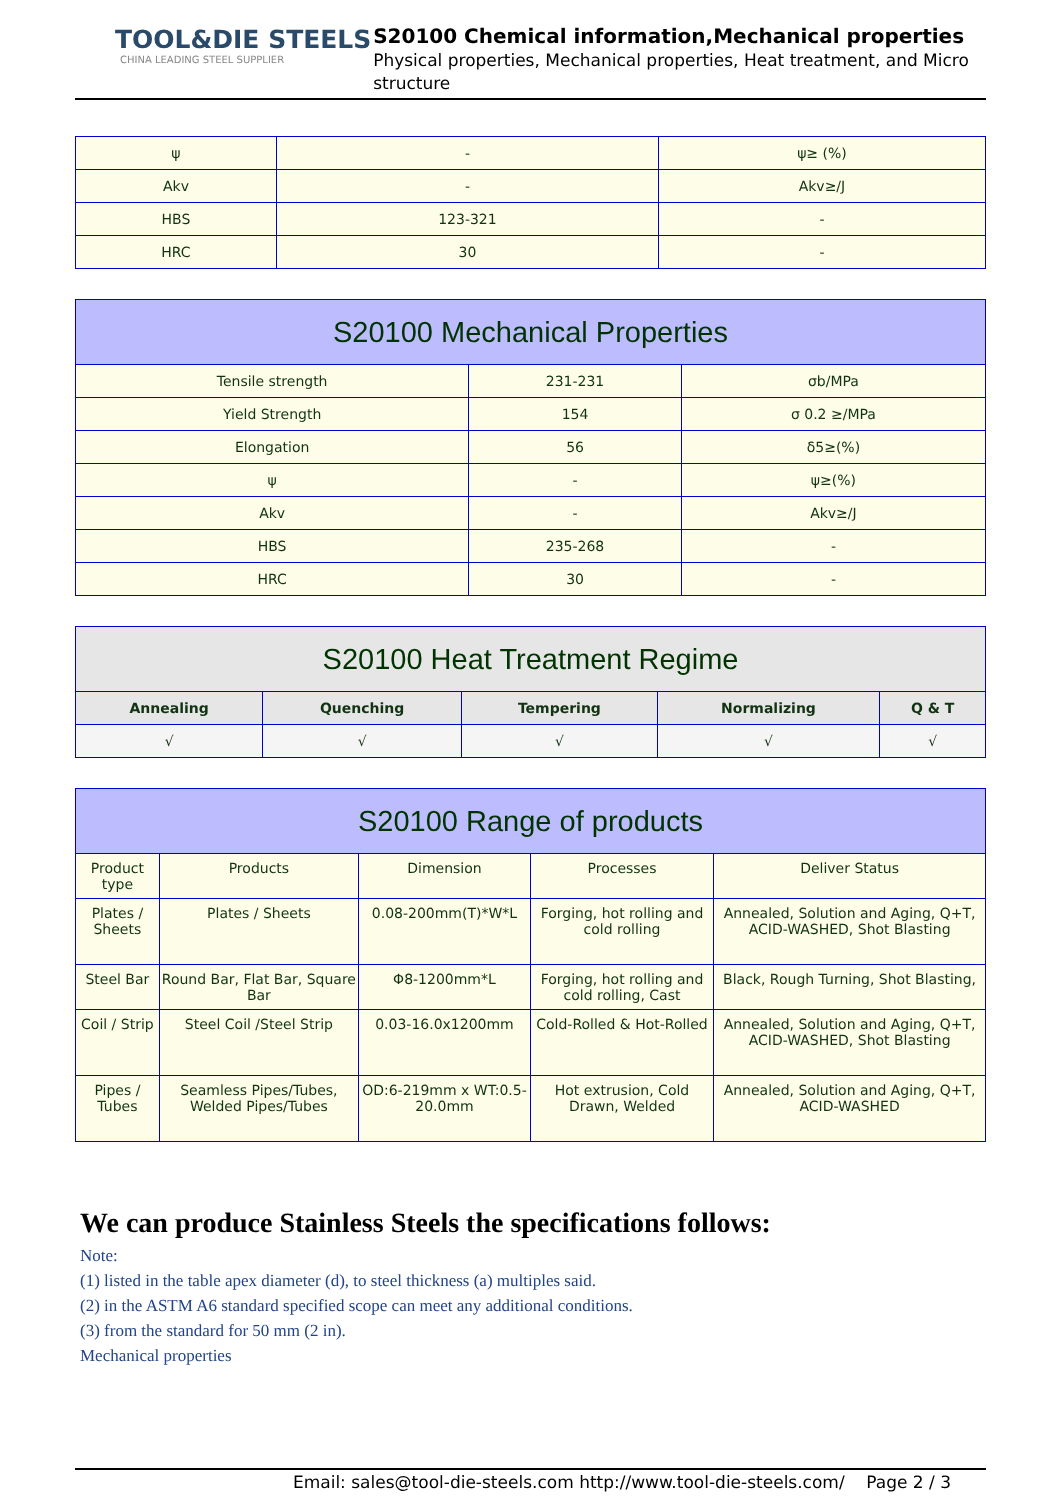TOOL&DIE STEELS
CHINA LEADING STEEL SUPPLIER
S20100 Chemical information,Mechanical properties
Physical properties, Mechanical properties, Heat treatment, and Micro structure
| ψ | - | ψ≥ (%) |
| Akv | - | Akv≥/J |
| HBS | 123-321 | - |
| HRC | 30 | - |
| S20100 Mechanical Properties | | |
| --- | --- | --- |
| Tensile strength | 231-231 | σb/MPa |
| Yield Strength | 154 | σ 0.2 ≥/MPa |
| Elongation | 56 | δ5≥(%) |
| ψ | - | ψ≥(%) |
| Akv | - | Akv≥/J |
| HBS | 235-268 | - |
| HRC | 30 | - |
| S20100 Heat Treatment Regime | | | | |
| --- | --- | --- | --- | --- |
| Annealing | Quenching | Tempering | Normalizing | Q & T |
| √ | √ | √ | √ | √ |
| S20100 Range of products | | | | |
| --- | --- | --- | --- | --- |
| Product type | Products | Dimension | Processes | Deliver Status |
| Plates / Sheets | Plates / Sheets | 0.08-200mm(T)*W*L | Forging, hot rolling and cold rolling | Annealed, Solution and Aging, Q+T, ACID-WASHED, Shot Blasting |
| Steel Bar | Round Bar, Flat Bar, Square Bar | Φ8-1200mm*L | Forging, hot rolling and cold rolling, Cast | Black, Rough Turning, Shot Blasting, |
| Coil / Strip | Steel Coil /Steel Strip | 0.03-16.0x1200mm | Cold-Rolled & Hot-Rolled | Annealed, Solution and Aging, Q+T, ACID-WASHED, Shot Blasting |
| Pipes / Tubes | Seamless Pipes/Tubes, Welded Pipes/Tubes | OD:6-219mm x WT:0.5-20.0mm | Hot extrusion, Cold Drawn, Welded | Annealed, Solution and Aging, Q+T, ACID-WASHED |
We can produce Stainless Steels the specifications follows:
Note:
(1) listed in the table apex diameter (d), to steel thickness (a) multiples said.
(2) in the ASTM A6 standard specified scope can meet any additional conditions.
(3) from the standard for 50 mm (2 in).
Mechanical properties
Email: sales@tool-die-steels.com http://www.tool-die-steels.com/ Page 2 / 3